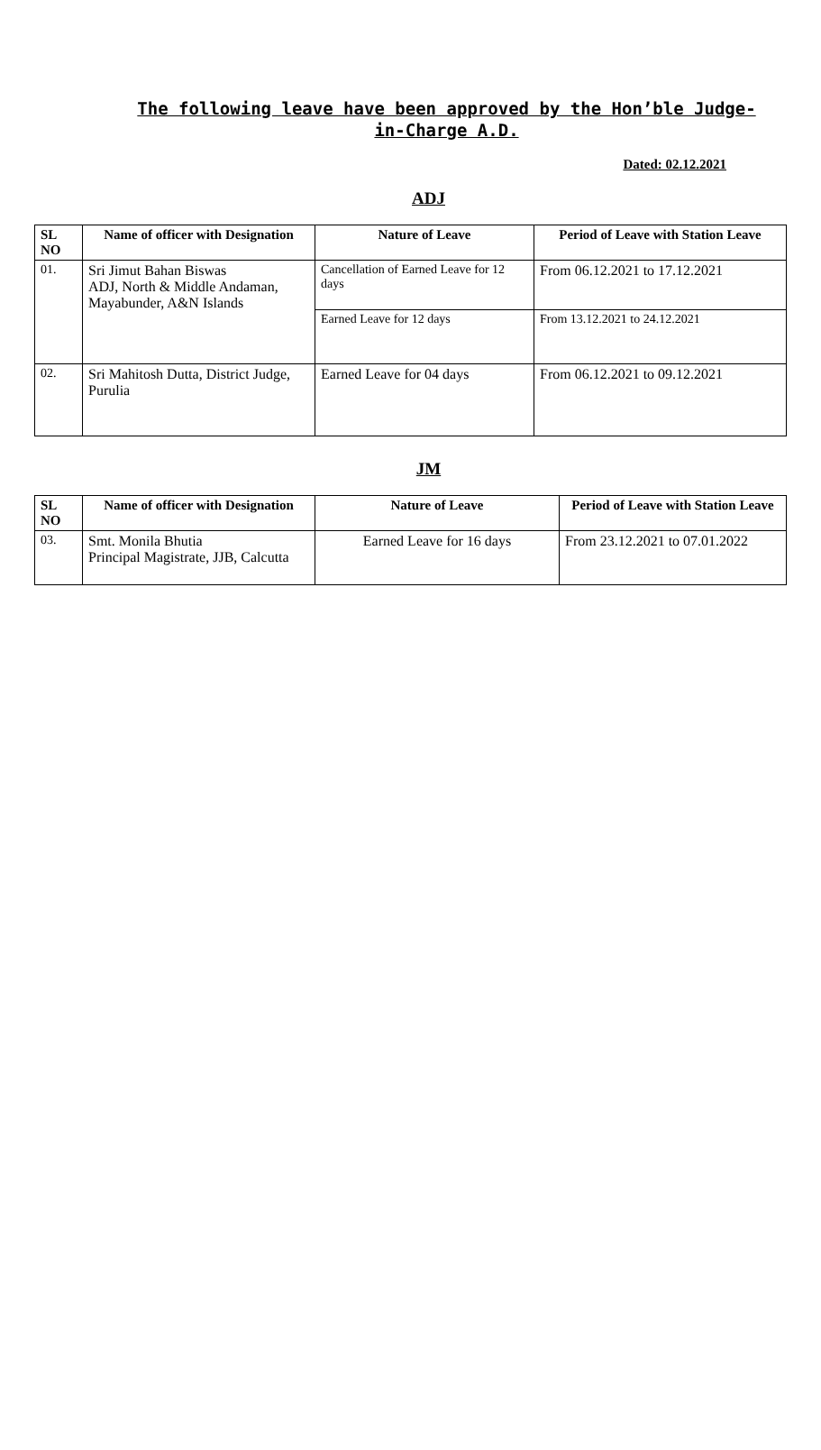The following leave have been approved by the Hon’ble Judge-in-Charge A.D.
Dated: 02.12.2021
ADJ
| SL NO | Name of officer with Designation | Nature of Leave | Period of Leave with Station Leave |
| --- | --- | --- | --- |
| 01. | Sri Jimut Bahan Biswas ADJ, North & Middle Andaman, Mayabunder, A&N Islands | Cancellation of Earned Leave for 12 days | From 06.12.2021 to 17.12.2021 |
| | | Earned Leave for 12 days | From 13.12.2021 to 24.12.2021 |
| 02. | Sri Mahitosh Dutta, District Judge, Purulia | Earned Leave for 04 days | From 06.12.2021 to 09.12.2021 |
JM
| SL NO | Name of officer with Designation | Nature of Leave | Period of Leave with Station Leave |
| --- | --- | --- | --- |
| 03. | Smt. Monila Bhutia Principal Magistrate, JJB, Calcutta | Earned Leave for 16 days | From 23.12.2021 to 07.01.2022 |